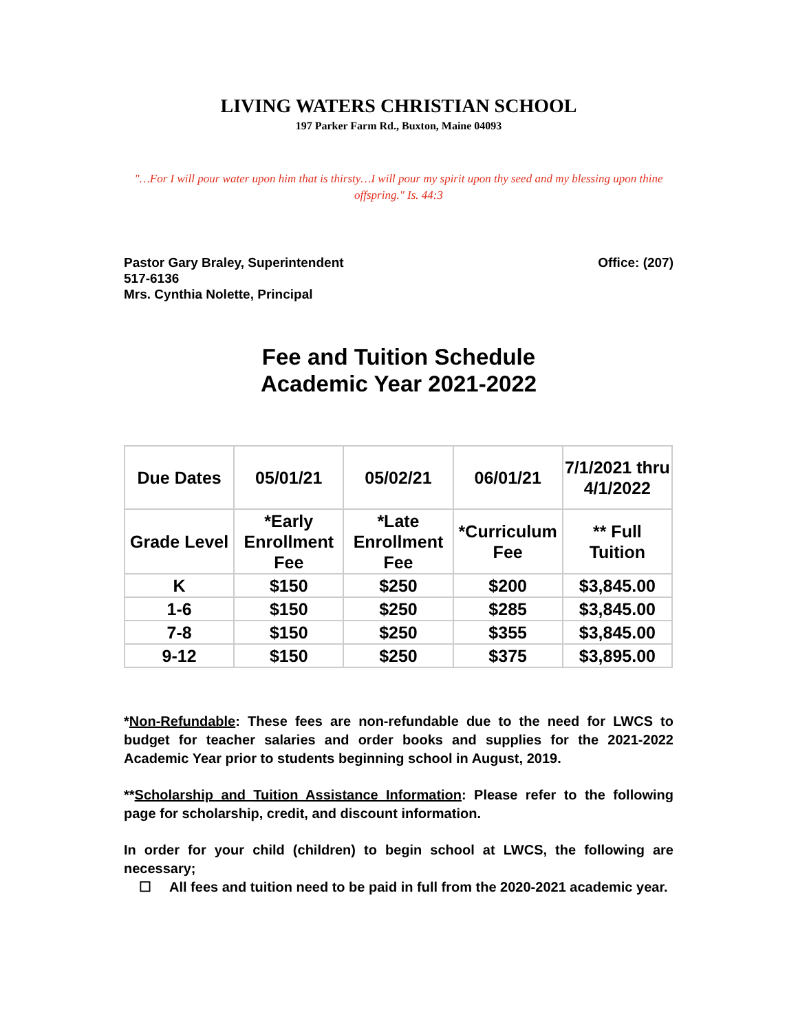LIVING WATERS CHRISTIAN SCHOOL
197 Parker Farm Rd., Buxton, Maine 04093
"…For I will pour water upon him that is thirsty…I will pour my spirit upon thy seed and my blessing upon thine offspring." Is. 44:3
Pastor Gary Braley, Superintendent Office: (207)
517-6136
Mrs. Cynthia Nolette, Principal
Fee and Tuition Schedule
Academic Year 2021-2022
| Due Dates | 05/01/21 | 05/02/21 | 06/01/21 | 7/1/2021 thru 4/1/2022 |
| Grade Level | *Early Enrollment Fee | *Late Enrollment Fee | *Curriculum Fee | ** Full Tuition |
| K | $150 | $250 | $200 | $3,845.00 |
| 1-6 | $150 | $250 | $285 | $3,845.00 |
| 7-8 | $150 | $250 | $355 | $3,845.00 |
| 9-12 | $150 | $250 | $375 | $3,895.00 |
*Non-Refundable: These fees are non-refundable due to the need for LWCS to budget for teacher salaries and order books and supplies for the 2021-2022 Academic Year prior to students beginning school in August, 2019.
**Scholarship and Tuition Assistance Information: Please refer to the following page for scholarship, credit, and discount information.
In order for your child (children) to begin school at LWCS, the following are necessary;
☐ All fees and tuition need to be paid in full from the 2020-2021 academic year.